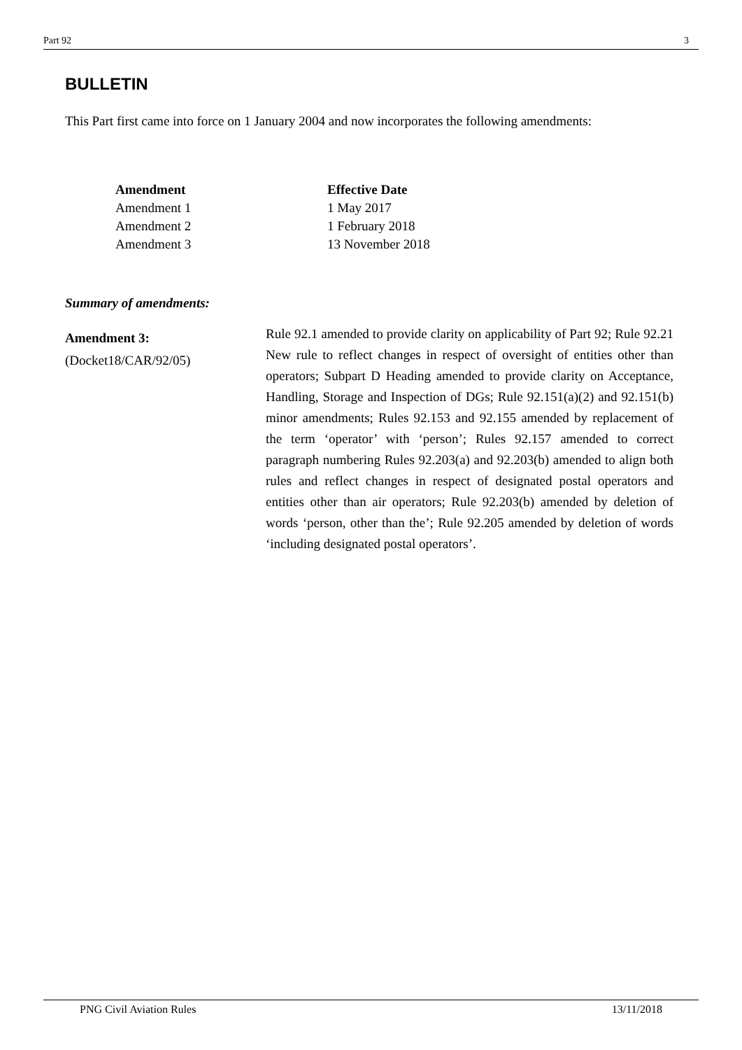Part 92 3
BULLETIN
This Part first came into force on 1 January 2004 and now incorporates the following amendments:
| Amendment | Effective Date |
| --- | --- |
| Amendment 1 | 1 May 2017 |
| Amendment 2 | 1 February 2018 |
| Amendment 3 | 13 November 2018 |
Summary of amendments:
Amendment 3:
(Docket18/CAR/92/05)
Rule 92.1 amended to provide clarity on applicability of Part 92; Rule 92.21 New rule to reflect changes in respect of oversight of entities other than operators; Subpart D Heading amended to provide clarity on Acceptance, Handling, Storage and Inspection of DGs; Rule 92.151(a)(2) and 92.151(b) minor amendments; Rules 92.153 and 92.155 amended by replacement of the term ‘operator’ with ‘person’; Rules 92.157 amended to correct paragraph numbering Rules 92.203(a) and 92.203(b) amended to align both rules and reflect changes in respect of designated postal operators and entities other than air operators; Rule 92.203(b) amended by deletion of words ‘person, other than the’; Rule 92.205 amended by deletion of words ‘including designated postal operators’.
PNG Civil Aviation Rules 13/11/2018